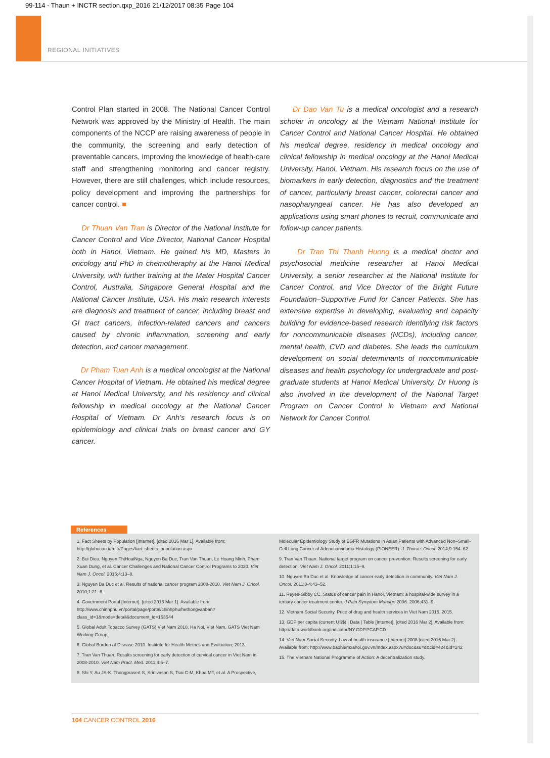99-114 - Thaun + INCTR section.qxp_2016 21/12/2017 08:35 Page 104
REGIONAL INITIATIVES
Control Plan started in 2008. The National Cancer Control Network was approved by the Ministry of Health. The main components of the NCCP are raising awareness of people in the community, the screening and early detection of preventable cancers, improving the knowledge of health-care staff and strengthening monitoring and cancer registry. However, there are still challenges, which include resources, policy development and improving the partnerships for cancer control. ■
Dr Thuan Van Tran is Director of the National Institute for Cancer Control and Vice Director, National Cancer Hospital both in Hanoi, Vietnam. He gained his MD, Masters in oncology and PhD in chemotheraphy at the Hanoi Medical University, with further training at the Mater Hospital Cancer Control, Australia, Singapore General Hospital and the National Cancer Institute, USA. His main research interests are diagnosis and treatment of cancer, including breast and GI tract cancers, infection-related cancers and cancers caused by chronic inflammation, screening and early detection, and cancer management.
Dr Pham Tuan Anh is a medical oncologist at the National Cancer Hospital of Vietnam. He obtained his medical degree at Hanoi Medical University, and his residency and clinical fellowship in medical oncology at the National Cancer Hospital of Vietnam. Dr Anh's research focus is on epidemiology and clinical trials on breast cancer and GY cancer.
Dr Dao Van Tu is a medical oncologist and a research scholar in oncology at the Vietnam National Institute for Cancer Control and National Cancer Hospital. He obtained his medical degree, residency in medical oncology and clinical fellowship in medical oncology at the Hanoi Medical University, Hanoi, Vietnam. His research focus on the use of biomarkers in early detection, diagnostics and the treatment of cancer, particularly breast cancer, colorectal cancer and nasopharyngeal cancer. He has also developed an applications using smart phones to recruit, communicate and follow-up cancer patients.
Dr Tran Thi Thanh Huong is a medical doctor and psychosocial medicine researcher at Hanoi Medical University, a senior researcher at the National Institute for Cancer Control, and Vice Director of the Bright Future Foundation–Supportive Fund for Cancer Patients. She has extensive expertise in developing, evaluating and capacity building for evidence-based research identifying risk factors for noncommunicable diseases (NCDs), including cancer, mental health, CVD and diabetes. She leads the curriculum development on social determinants of noncommunicable diseases and health psychology for undergraduate and post-graduate students at Hanoi Medical University. Dr Huong is also involved in the development of the National Target Program on Cancer Control in Vietnam and National Network for Cancer Control.
References
1. Fact Sheets by Population [Internet]. [cited 2016 Mar 1]. Available from: http://globocan.iarc.fr/Pages/fact_sheets_population.aspx
2. Bui Dieu, Nguyen ThịHoaiNga, Nguyen Ba Duc, Tran Van Thuan, Le Hoang Minh, Pham Xuan Dung, et al. Cancer Challenges and National Cancer Control Programs to 2020. Viet Nam J. Oncol. 2015;4:13–8.
3. Nguyen Ba Duc et al. Results of national cancer program 2008-2010. Viet Nam J. Oncol. 2010;1:21–6.
4. Government Portal [Internet]. [cited 2016 Mar 1]. Available from: http://www.chinhphu.vn/portal/page/portal/chinhphu/hethongvanban?class_id=1&mode=detail&document_id=163544
5. Global Adult Tobacco Survey (GATS) Viet Nam 2010, Ha Noi, Viet Nam. GATS Viet Nam Working Group;
6. Global Burden of Disease 2010. Institute for Health Metrics and Evaluation; 2013.
7. Tran Van Thuan. Results screening for early detection of cervical cancer in Viet Nam in 2008-2010. Viet Nam Pract. Med. 2011;4:5–7.
8. Shi Y, Au JS-K, Thongprasert S, Srinivasan S, Tsai C-M, Khoa MT, et al. A Prospective,
Molecular Epidemiology Study of EGFR Mutations in Asian Patients with Advanced Non–Small-Cell Lung Cancer of Adenocarcinoma Histology (PIONEER). J. Thorac. Oncol. 2014;9:154–62.
9. Tran Van Thuan. National target program on cancer prevention: Results screening for early detection. Viet Nam J. Oncol. 2011;1:15–9.
10. Nguyen Ba Duc et al. Knowledge of cancer early detection in community. Viet Nam J. Oncol. 2011;3-4:43–52.
11. Reyes-Gibby CC. Status of cancer pain in Hanoi, Vietnam: a hospital-wide survey in a tertiary cancer treatment center. J Pain Symptom Manage 2006. 2006;431–9.
12. Vietnam Social Security. Price of drug and health services in Viet Nam 2015. 2015.
13. GDP per capita (current US$) | Data | Table [Internet]. [cited 2016 Mar 2]. Available from: http://data.worldbank.org/indicator/NY.GDP.PCAP.CD
14. Viet Nam Social Security. Law of health insurance [Internet].2008 [cited 2016 Mar 2]. Available from: http://www.baohiemxahoi.gov.vn/Index.aspx?u=doc&su=d&cid=424&id=242
15. The Vietnam National Programme of Action: A decentralization study.
104 CANCER CONTROL 2016